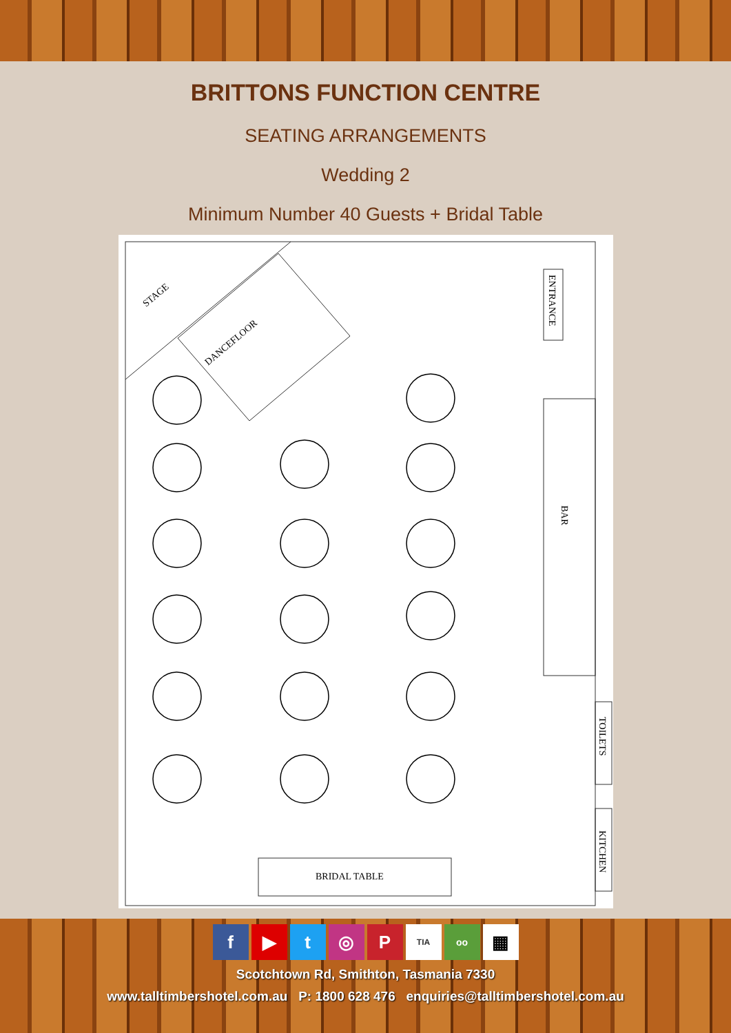BRITTONS FUNCTION CENTRE
SEATING ARRANGEMENTS
Wedding 2
Minimum Number 40 Guests + Bridal Table
STAGE
DANCEFLOOR
ENTRANCE
BAR
TOILETS
KITCHEN
BRIDAL TABLE
f ▶ t ◎ P TIA oo ▦
Scotchtown Rd, Smithton, Tasmania 7330
www.talltimbershotel.com.au P: 1800 628 476 enquiries@talltimbershotel.com.au